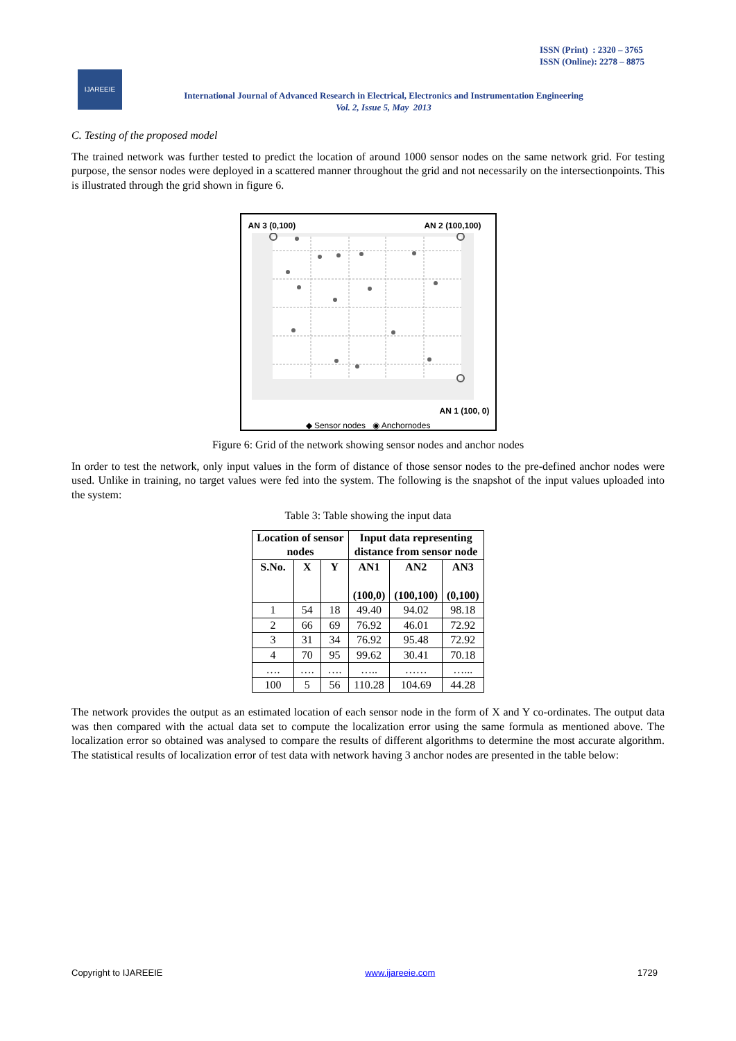ISSN (Print) : 2320 – 3765
ISSN (Online): 2278 – 8875
IJAREEIE
International Journal of Advanced Research in Electrical, Electronics and Instrumentation Engineering
Vol. 2, Issue 5, May 2013
C. Testing of the proposed model
The trained network was further tested to predict the location of around 1000 sensor nodes on the same network grid. For testing purpose, the sensor nodes were deployed in a scattered manner throughout the grid and not necessarily on the intersectionpoints. This is illustrated through the grid shown in figure 6.
AN 3 (0,100) AN 2 (100,100)
AN 1 (100, 0)
◆ Sensor nodes ◉ Anchornodes
Figure 6: Grid of the network showing sensor nodes and anchor nodes
In order to test the network, only input values in the form of distance of those sensor nodes to the pre-defined anchor nodes were used. Unlike in training, no target values were fed into the system. The following is the snapshot of the input values uploaded into the system:
Table 3: Table showing the input data
| Location of sensor nodes | | | Input data representing distance from sensor node | | |
| --- | --- | --- | --- | --- | --- |
| S.No. | X | Y | AN1 (100,0) | AN2 (100,100) | AN3 (0,100) |
| 1 | 54 | 18 | 49.40 | 94.02 | 98.18 |
| 2 | 66 | 69 | 76.92 | 46.01 | 72.92 |
| 3 | 31 | 34 | 76.92 | 95.48 | 72.92 |
| 4 | 70 | 95 | 99.62 | 30.41 | 70.18 |
| …. | …. | …. | ….. | …… | …... |
| 100 | 5 | 56 | 110.28 | 104.69 | 44.28 |
The network provides the output as an estimated location of each sensor node in the form of X and Y co-ordinates. The output data was then compared with the actual data set to compute the localization error using the same formula as mentioned above. The localization error so obtained was analysed to compare the results of different algorithms to determine the most accurate algorithm. The statistical results of localization error of test data with network having 3 anchor nodes are presented in the table below:
Copyright to IJAREEIE www.ijareeie.com 1729